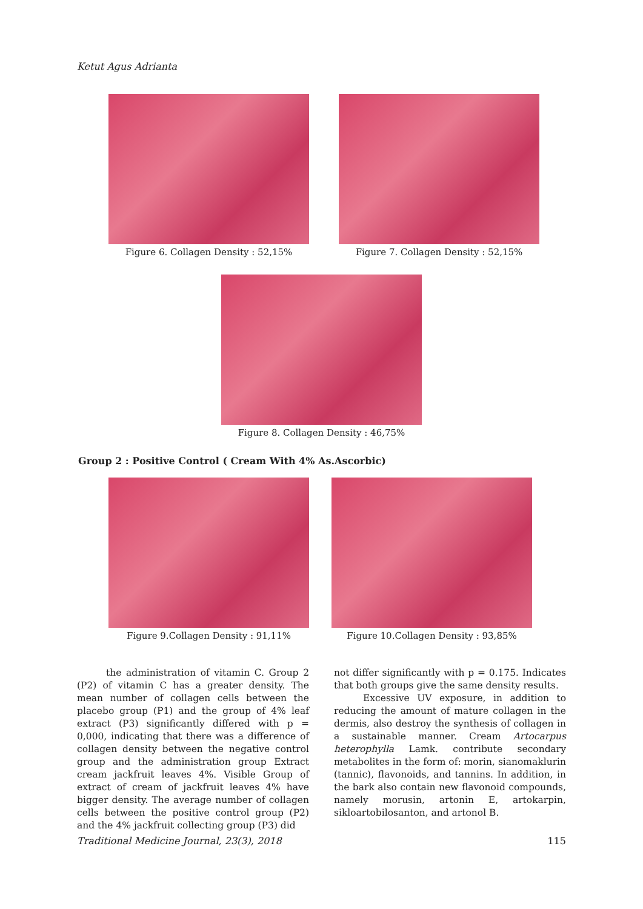Ketut Agus Adrianta
Figure 6. Collagen Density : 52,15%
Figure 7. Collagen Density : 52,15%
Figure 8. Collagen Density : 46,75%
Group 2 : Positive Control ( Cream With 4% As.Ascorbic)
Figure 9.Collagen Density : 91,11%
Figure 10.Collagen Density : 93,85%
the administration of vitamin C. Group 2 (P2) of vitamin C has a greater density. The mean number of collagen cells between the placebo group (P1) and the group of 4% leaf extract (P3) significantly differed with p = 0,000, indicating that there was a difference of collagen density between the negative control group and the administration group Extract cream jackfruit leaves 4%. Visible Group of extract of cream of jackfruit leaves 4% have bigger density. The average number of collagen cells between the positive control group (P2) and the 4% jackfruit collecting group (P3) did
not differ significantly with p = 0.175. Indicates that both groups give the same density results.
Excessive UV exposure, in addition to reducing the amount of mature collagen in the dermis, also destroy the synthesis of collagen in a sustainable manner. Cream Artocarpus heterophylla Lamk. contribute secondary metabolites in the form of: morin, sianomaklurin (tannic), flavonoids, and tannins. In addition, in the bark also contain new flavonoid compounds, namely morusin, artonin E, artokarpin, sikloartobilosanton, and artonol B.
Traditional Medicine Journal, 23(3), 2018 115